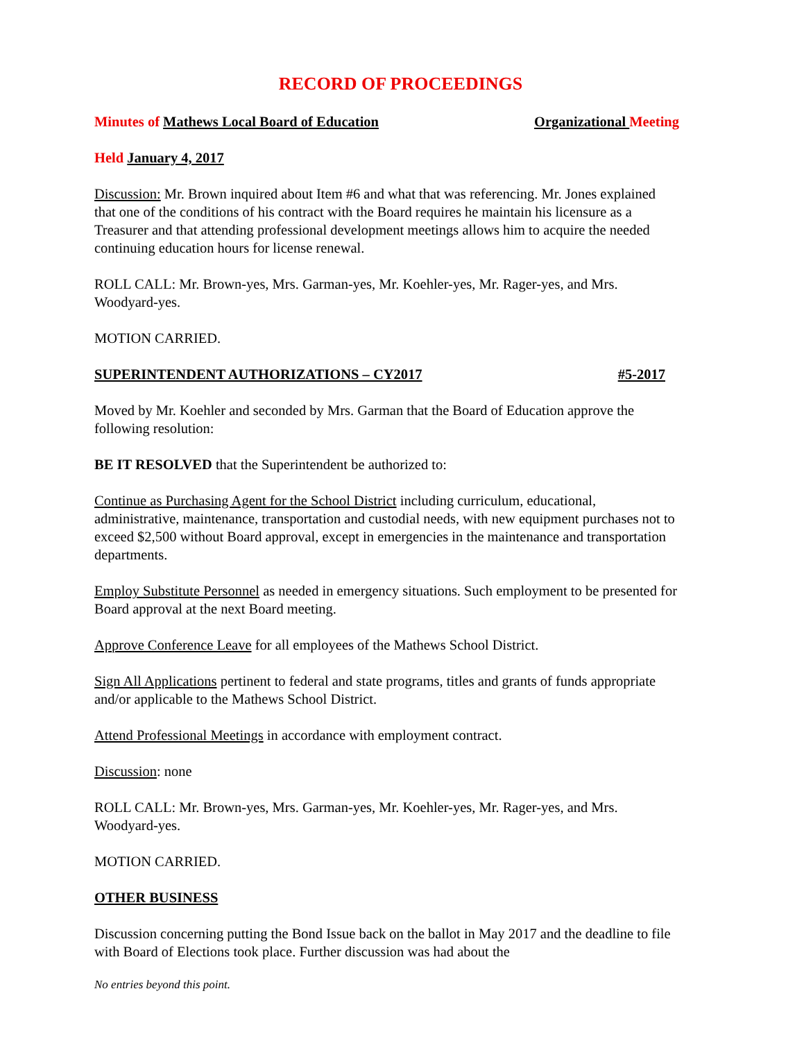RECORD OF PROCEEDINGS
Minutes of Mathews Local Board of Education Organizational Meeting
Held January 4, 2017
Discussion: Mr. Brown inquired about Item #6 and what that was referencing. Mr. Jones explained that one of the conditions of his contract with the Board requires he maintain his licensure as a Treasurer and that attending professional development meetings allows him to acquire the needed continuing education hours for license renewal.
ROLL CALL: Mr. Brown-yes, Mrs. Garman-yes, Mr. Koehler-yes, Mr. Rager-yes, and Mrs. Woodyard-yes.
MOTION CARRIED.
SUPERINTENDENT AUTHORIZATIONS – CY2017 #5-2017
Moved by Mr. Koehler and seconded by Mrs. Garman that the Board of Education approve the following resolution:
BE IT RESOLVED that the Superintendent be authorized to:
Continue as Purchasing Agent for the School District including curriculum, educational, administrative, maintenance, transportation and custodial needs, with new equipment purchases not to exceed $2,500 without Board approval, except in emergencies in the maintenance and transportation departments.
Employ Substitute Personnel as needed in emergency situations. Such employment to be presented for Board approval at the next Board meeting.
Approve Conference Leave for all employees of the Mathews School District.
Sign All Applications pertinent to federal and state programs, titles and grants of funds appropriate and/or applicable to the Mathews School District.
Attend Professional Meetings in accordance with employment contract.
Discussion: none
ROLL CALL: Mr. Brown-yes, Mrs. Garman-yes, Mr. Koehler-yes, Mr. Rager-yes, and Mrs. Woodyard-yes.
MOTION CARRIED.
OTHER BUSINESS
Discussion concerning putting the Bond Issue back on the ballot in May 2017 and the deadline to file with Board of Elections took place. Further discussion was had about the
No entries beyond this point.